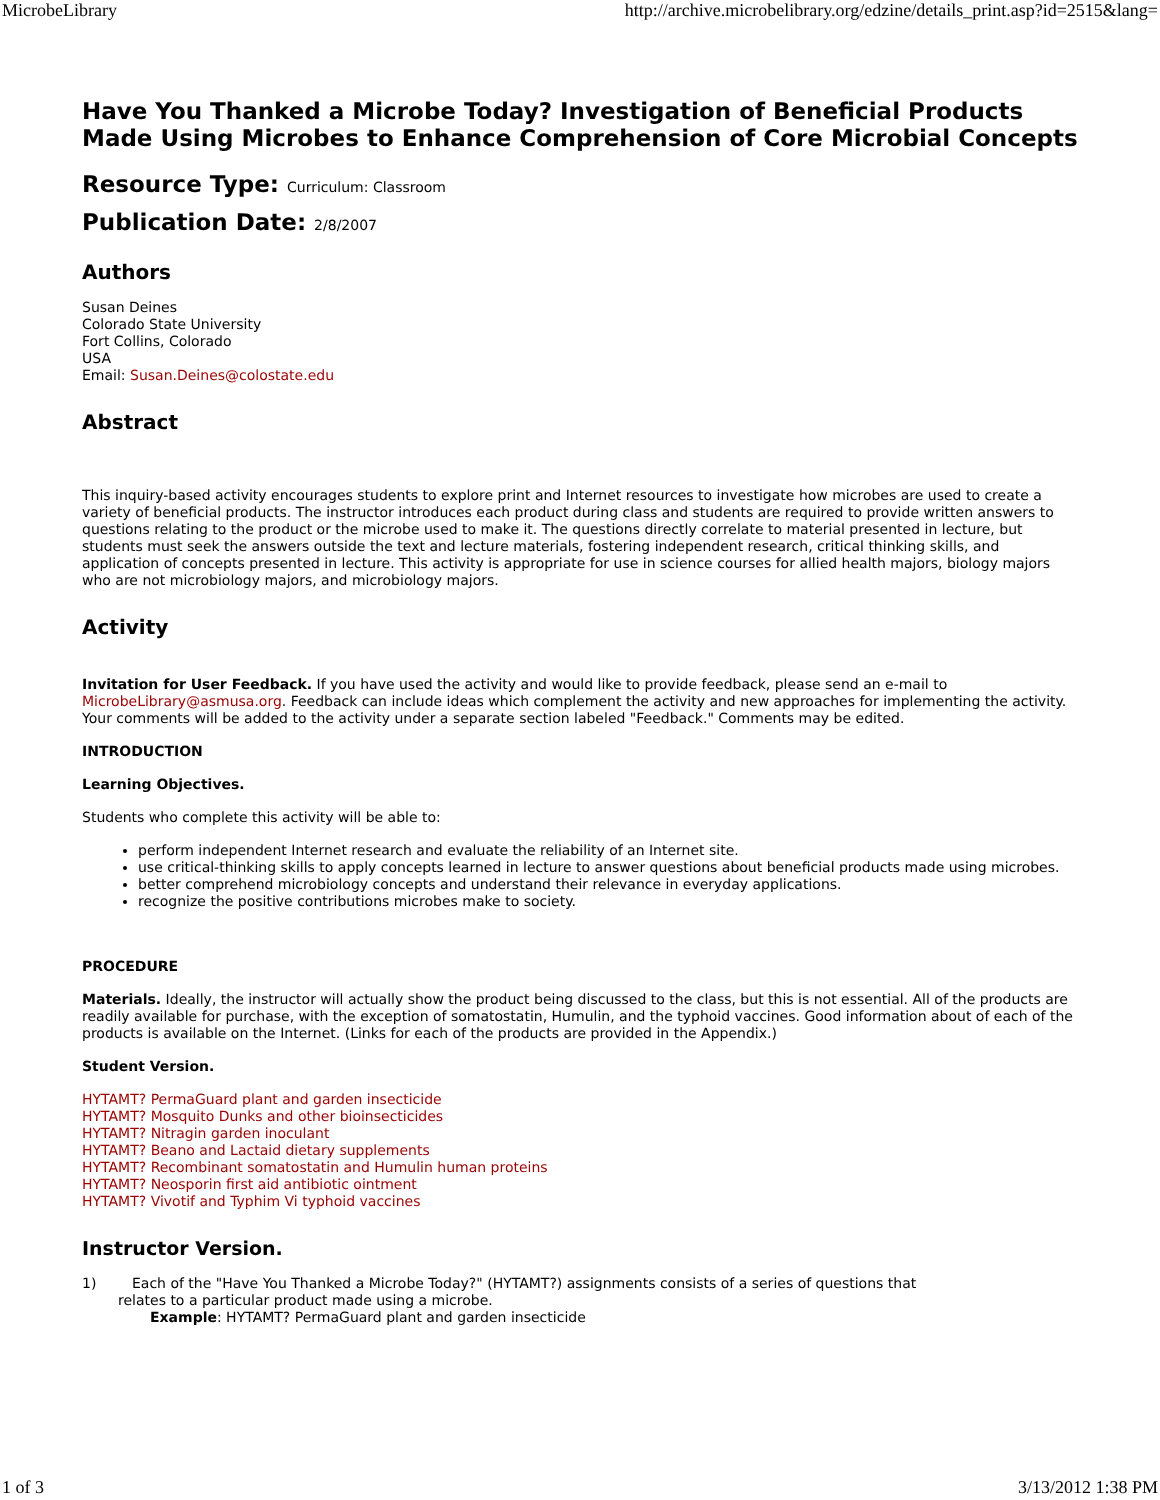MicrobeLibrary http://archive.microbelibrary.org/edzine/details_print.asp?id=2515&lang=
Have You Thanked a Microbe Today? Investigation of Beneficial Products Made Using Microbes to Enhance Comprehension of Core Microbial Concepts
Resource Type: Curriculum: Classroom
Publication Date: 2/8/2007
Authors
Susan Deines
Colorado State University
Fort Collins, Colorado
USA
Email: Susan.Deines@colostate.edu
Abstract
This inquiry-based activity encourages students to explore print and Internet resources to investigate how microbes are used to create a variety of beneficial products. The instructor introduces each product during class and students are required to provide written answers to questions relating to the product or the microbe used to make it. The questions directly correlate to material presented in lecture, but students must seek the answers outside the text and lecture materials, fostering independent research, critical thinking skills, and application of concepts presented in lecture. This activity is appropriate for use in science courses for allied health majors, biology majors who are not microbiology majors, and microbiology majors.
Activity
Invitation for User Feedback. If you have used the activity and would like to provide feedback, please send an e-mail to MicrobeLibrary@asmusa.org. Feedback can include ideas which complement the activity and new approaches for implementing the activity. Your comments will be added to the activity under a separate section labeled "Feedback." Comments may be edited.
INTRODUCTION
Learning Objectives.
Students who complete this activity will be able to:
perform independent Internet research and evaluate the reliability of an Internet site.
use critical-thinking skills to apply concepts learned in lecture to answer questions about beneficial products made using microbes.
better comprehend microbiology concepts and understand their relevance in everyday applications.
recognize the positive contributions microbes make to society.
PROCEDURE
Materials. Ideally, the instructor will actually show the product being discussed to the class, but this is not essential. All of the products are readily available for purchase, with the exception of somatostatin, Humulin, and the typhoid vaccines. Good information about of each of the products is available on the Internet. (Links for each of the products are provided in the Appendix.)
Student Version.
HYTAMT? PermaGuard plant and garden insecticide
HYTAMT? Mosquito Dunks and other bioinsecticides
HYTAMT? Nitragin garden inoculant
HYTAMT? Beano and Lactaid dietary supplements
HYTAMT? Recombinant somatostatin and Humulin human proteins
HYTAMT? Neosporin first aid antibiotic ointment
HYTAMT? Vivotif and Typhim Vi typhoid vaccines
Instructor Version.
1) Each of the "Have You Thanked a Microbe Today?" (HYTAMT?) assignments consists of a series of questions that
relates to a particular product made using a microbe.
Example: HYTAMT? PermaGuard plant and garden insecticide
1 of 3 3/13/2012 1:38 PM